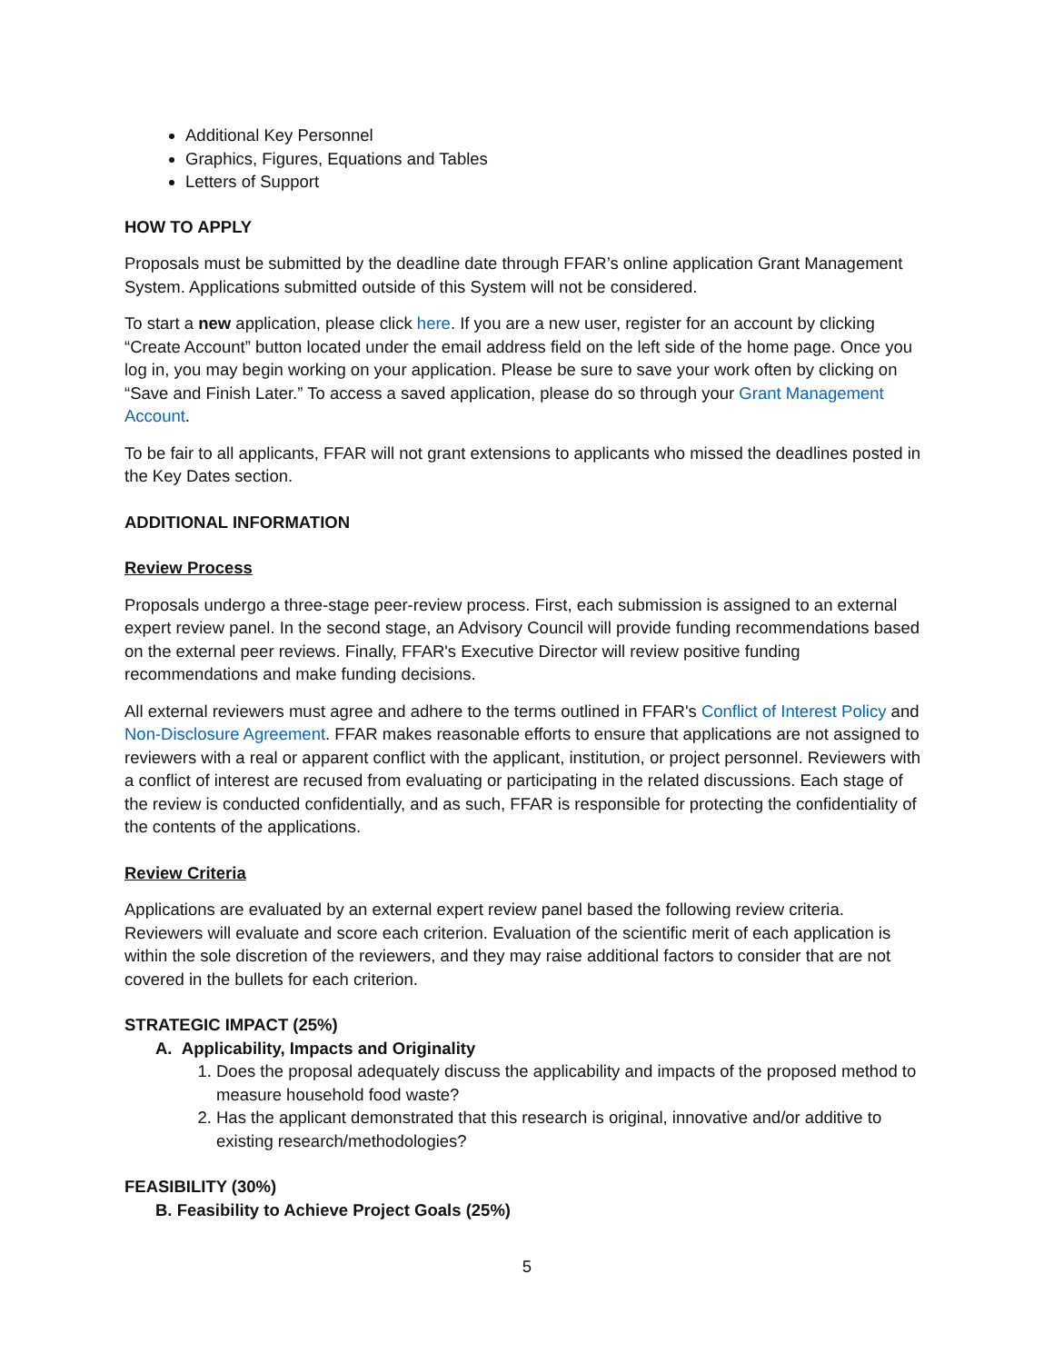Additional Key Personnel
Graphics, Figures, Equations and Tables
Letters of Support
HOW TO APPLY
Proposals must be submitted by the deadline date through FFAR’s online application Grant Management System. Applications submitted outside of this System will not be considered.
To start a new application, please click here. If you are a new user, register for an account by clicking “Create Account” button located under the email address field on the left side of the home page. Once you log in, you may begin working on your application. Please be sure to save your work often by clicking on “Save and Finish Later.” To access a saved application, please do so through your Grant Management Account.
To be fair to all applicants, FFAR will not grant extensions to applicants who missed the deadlines posted in the Key Dates section.
ADDITIONAL INFORMATION
Review Process
Proposals undergo a three-stage peer-review process. First, each submission is assigned to an external expert review panel. In the second stage, an Advisory Council will provide funding recommendations based on the external peer reviews. Finally, FFAR's Executive Director will review positive funding recommendations and make funding decisions.
All external reviewers must agree and adhere to the terms outlined in FFAR's Conflict of Interest Policy and Non-Disclosure Agreement. FFAR makes reasonable efforts to ensure that applications are not assigned to reviewers with a real or apparent conflict with the applicant, institution, or project personnel. Reviewers with a conflict of interest are recused from evaluating or participating in the related discussions. Each stage of the review is conducted confidentially, and as such, FFAR is responsible for protecting the confidentiality of the contents of the applications.
Review Criteria
Applications are evaluated by an external expert review panel based the following review criteria. Reviewers will evaluate and score each criterion. Evaluation of the scientific merit of each application is within the sole discretion of the reviewers, and they may raise additional factors to consider that are not covered in the bullets for each criterion.
STRATEGIC IMPACT (25%)
A. Applicability, Impacts and Originality
1. Does the proposal adequately discuss the applicability and impacts of the proposed method to measure household food waste?
2. Has the applicant demonstrated that this research is original, innovative and/or additive to existing research/methodologies?
FEASIBILITY (30%)
B. Feasibility to Achieve Project Goals (25%)
5